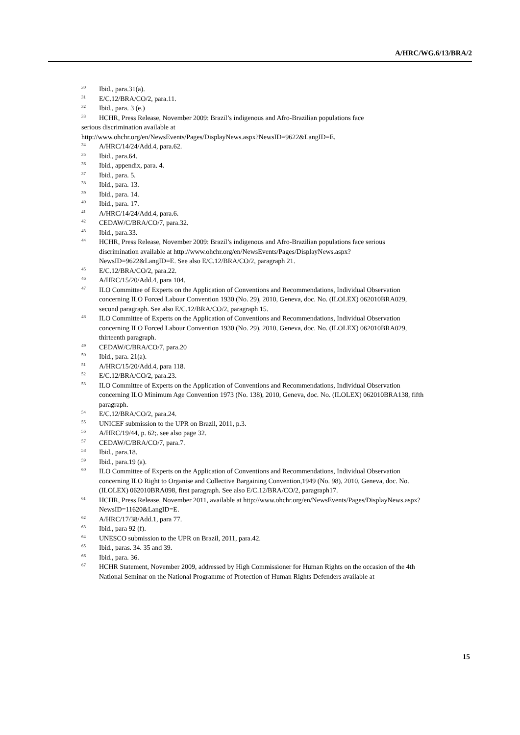A/HRC/WG.6/13/BRA/2
<sup>30</sup> Ibid., para.31(a).
<sup>31</sup> E/C.12/BRA/CO/2, para.11.
<sup>32</sup> Ibid., para. 3 (e.)
<sup>33</sup>HCHR, Press Release, November 2009: Brazil’s indigenous and Afro-Brazilian populations face
serious discrimination available at
http://www.ohchr.org/en/NewsEvents/Pages/DisplayNews.aspx?NewsID=9622&LangID=E.
<sup>34</sup> A/HRC/14/24/Add.4, para.62.
<sup>35</sup> Ibid., para.64.
<sup>36</sup> Ibid., appendix, para. 4.
<sup>37</sup> Ibid., para. 5.
<sup>38</sup> Ibid., para. 13.
<sup>39</sup> Ibid., para. 14.
<sup>40</sup> Ibid., para. 17.
<sup>41</sup> A/HRC/14/24/Add.4, para.6.
<sup>42</sup>CEDAW/C/BRA/CO/7, para.32.
<sup>43</sup> Ibid., para.33.
<sup>44</sup>HCHR, Press Release, November 2009: Brazil’s indigenous and Afro-Brazilian populations face serious discrimination available at http://www.ohchr.org/en/NewsEvents/Pages/DisplayNews.aspx?NewsID=9622&LangID=E. See also E/C.12/BRA/CO/2, paragraph 21.
<sup>45</sup> E/C.12/BRA/CO/2, para.22.
<sup>46</sup> A/HRC/15/20/Add.4, para 104.
<sup>47</sup> ILO Committee of Experts on the Application of Conventions and Recommendations, Individual Observation concerning ILO Forced Labour Convention 1930 (No. 29), 2010, Geneva, doc. No. (ILOLEX) 062010BRA029, second paragraph. See also E/C.12/BRA/CO/2, paragraph 15.
<sup>48</sup> ILO Committee of Experts on the Application of Conventions and Recommendations, Individual Observation concerning ILO Forced Labour Convention 1930 (No. 29), 2010, Geneva, doc. No. (ILOLEX) 062010BRA029, thirteenth paragraph.
<sup>49</sup>CEDAW/C/BRA/CO/7, para.20
<sup>50</sup> Ibid., para. 21(a).
<sup>51</sup> A/HRC/15/20/Add.4, para 118.
<sup>52</sup> E/C.12/BRA/CO/2, para.23.
<sup>53</sup>ILO Committee of Experts on the Application of Conventions and Recommendations, Individual Observation concerning ILO Minimum Age Convention 1973 (No. 138), 2010, Geneva, doc. No. (ILOLEX) 062010BRA138, fifth paragraph.
<sup>54</sup> E/C.12/BRA/CO/2, para.24.
<sup>55</sup> UNICEF submission to the UPR on Brazil, 2011, p.3.
<sup>56</sup> A/HRC/19/44, p. 62;. see also page 32.
<sup>57</sup>CEDAW/C/BRA/CO/7, para.7.
<sup>58</sup> Ibid., para.18.
<sup>59</sup> Ibid., para.19 (a).
<sup>60</sup>ILO Committee of Experts on the Application of Conventions and Recommendations, Individual Observation concerning ILO Right to Organise and Collective Bargaining Convention,1949 (No. 98), 2010, Geneva, doc. No. (ILOLEX) 062010BRA098, first paragraph. See also E/C.12/BRA/CO/2, paragraph17.
<sup>61</sup>HCHR, Press Release, November 2011, available at http://www.ohchr.org/en/NewsEvents/Pages/DisplayNews.aspx?NewsID=11620&LangID=E.
<sup>62</sup> A/HRC/17/38/Add.1, para 77.
<sup>63</sup> Ibid., para 92 (f).
<sup>64</sup> UNESCO submission to the UPR on Brazil, 2011, para.42.
<sup>65</sup> Ibid., paras. 34. 35 and 39.
<sup>66</sup> Ibid., para. 36.
<sup>67</sup>HCHR Statement, November 2009, addressed by High Commissioner for Human Rights on the occasion of the 4th National Seminar on the National Programme of Protection of Human Rights Defenders available at
15